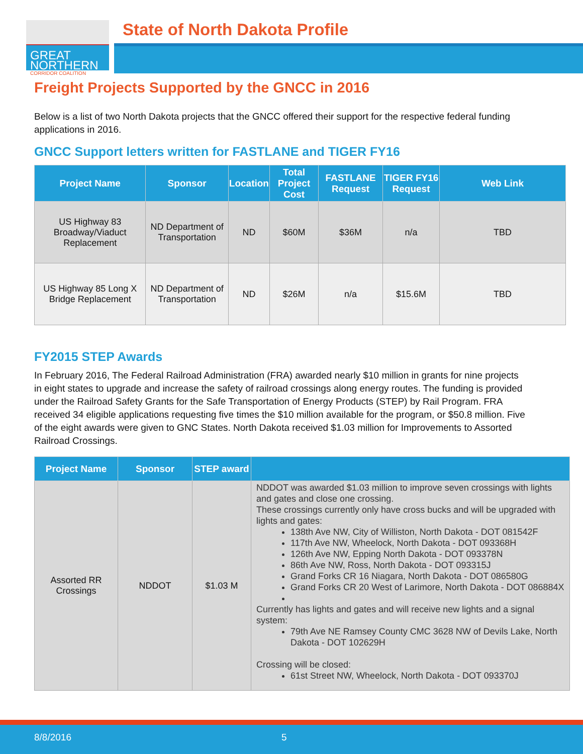GREAT
NORTHERN
CORRIDOR COALITION
State of North Dakota Profile
Freight Projects Supported by the GNCC in 2016
Below is a list of two North Dakota projects that the GNCC offered their support for the respective federal funding applications in 2016.
GNCC Support letters written for FASTLANE and TIGER FY16
| Project Name | Sponsor | Location | Total Project Cost | FASTLANE Request | TIGER FY16 Request | Web Link |
| --- | --- | --- | --- | --- | --- | --- |
| US Highway 83 Broadway/Viaduct Replacement | ND Department of Transportation | ND | $60M | $36M | n/a | TBD |
| US Highway 85 Long X Bridge Replacement | ND Department of Transportation | ND | $26M | n/a | $15.6M | TBD |
FY2015 STEP Awards
In February 2016, The Federal Railroad Administration (FRA) awarded nearly $10 million in grants for nine projects in eight states to upgrade and increase the safety of railroad crossings along energy routes. The funding is provided under the Railroad Safety Grants for the Safe Transportation of Energy Products (STEP) by Rail Program. FRA received 34 eligible applications requesting five times the $10 million available for the program, or $50.8 million. Five of the eight awards were given to GNC States. North Dakota received $1.03 million for Improvements to Assorted Railroad Crossings.
| Project Name | Sponsor | STEP award | |
| --- | --- | --- | --- |
| Assorted RR Crossings | NDDOT | $1.03 M | NDDOT was awarded $1.03 million to improve seven crossings with lights and gates and close one crossing. These crossings currently only have cross bucks and will be upgraded with lights and gates: 138th Ave NW, City of Williston, North Dakota - DOT 081542F 117th Ave NW, Wheelock, North Dakota - DOT 093368H 126th Ave NW, Epping North Dakota - DOT 093378N 86th Ave NW, Ross, North Dakota - DOT 093315J Grand Forks CR 16 Niagara, North Dakota - DOT 086580G Grand Forks CR 20 West of Larimore, North Dakota - DOT 086884X Currently has lights and gates and will receive new lights and a signal system: 79th Ave NE Ramsey County CMC 3628 NW of Devils Lake, North Dakota - DOT 102629H Crossing will be closed: 61st Street NW, Wheelock, North Dakota - DOT 093370J |
8/8/2016 5